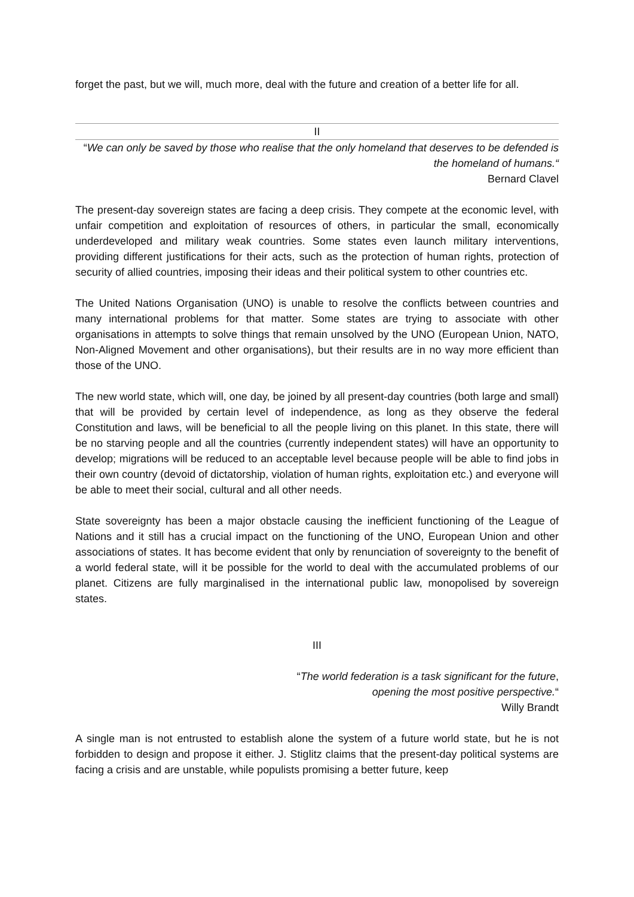forget the past, but we will, much more, deal with the future and creation of a better life for all.
II
“We can only be saved by those who realise that the only homeland that deserves to be defended is the homeland of humans.“
Bernard Clavel
The present-day sovereign states are facing a deep crisis. They compete at the economic level, with unfair competition and exploitation of resources of others, in particular the small, economically underdeveloped and military weak countries. Some states even launch military interventions, providing different justifications for their acts, such as the protection of human rights, protection of security of allied countries, imposing their ideas and their political system to other countries etc.
The United Nations Organisation (UNO) is unable to resolve the conflicts between countries and many international problems for that matter. Some states are trying to associate with other organisations in attempts to solve things that remain unsolved by the UNO (European Union, NATO, Non-Aligned Movement and other organisations), but their results are in no way more efficient than those of the UNO.
The new world state, which will, one day, be joined by all present-day countries (both large and small) that will be provided by certain level of independence, as long as they observe the federal Constitution and laws, will be beneficial to all the people living on this planet. In this state, there will be no starving people and all the countries (currently independent states) will have an opportunity to develop; migrations will be reduced to an acceptable level because people will be able to find jobs in their own country (devoid of dictatorship, violation of human rights, exploitation etc.) and everyone will be able to meet their social, cultural and all other needs.
State sovereignty has been a major obstacle causing the inefficient functioning of the League of Nations and it still has a crucial impact on the functioning of the UNO, European Union and other associations of states. It has become evident that only by renunciation of sovereignty to the benefit of a world federal state, will it be possible for the world to deal with the accumulated problems of our planet. Citizens are fully marginalised in the international public law, monopolised by sovereign states.
III
“The world federation is a task significant for the future,
opening the most positive perspective.“
Willy Brandt
A single man is not entrusted to establish alone the system of a future world state, but he is not forbidden to design and propose it either. J. Stiglitz claims that the present-day political systems are facing a crisis and are unstable, while populists promising a better future, keep